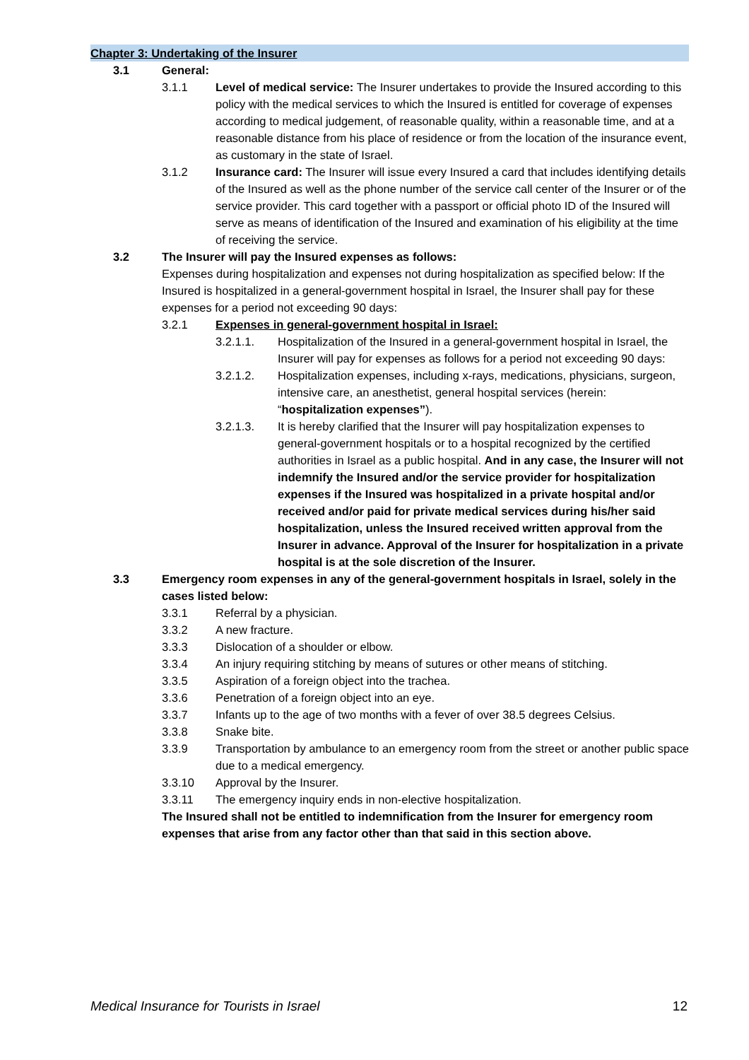Chapter 3: Undertaking of the Insurer
3.1 General:
3.1.1 Level of medical service: The Insurer undertakes to provide the Insured according to this policy with the medical services to which the Insured is entitled for coverage of expenses according to medical judgement, of reasonable quality, within a reasonable time, and at a reasonable distance from his place of residence or from the location of the insurance event, as customary in the state of Israel.
3.1.2 Insurance card: The Insurer will issue every Insured a card that includes identifying details of the Insured as well as the phone number of the service call center of the Insurer or of the service provider. This card together with a passport or official photo ID of the Insured will serve as means of identification of the Insured and examination of his eligibility at the time of receiving the service.
3.2 The Insurer will pay the Insured expenses as follows:
Expenses during hospitalization and expenses not during hospitalization as specified below: If the Insured is hospitalized in a general-government hospital in Israel, the Insurer shall pay for these expenses for a period not exceeding 90 days:
3.2.1 Expenses in general-government hospital in Israel:
3.2.1.1. Hospitalization of the Insured in a general-government hospital in Israel, the Insurer will pay for expenses as follows for a period not exceeding 90 days:
3.2.1.2. Hospitalization expenses, including x-rays, medications, physicians, surgeon, intensive care, an anesthetist, general hospital services (herein: “hospitalization expenses”).
3.2.1.3. It is hereby clarified that the Insurer will pay hospitalization expenses to general-government hospitals or to a hospital recognized by the certified authorities in Israel as a public hospital. And in any case, the Insurer will not indemnify the Insured and/or the service provider for hospitalization expenses if the Insured was hospitalized in a private hospital and/or received and/or paid for private medical services during his/her said hospitalization, unless the Insured received written approval from the Insurer in advance. Approval of the Insurer for hospitalization in a private hospital is at the sole discretion of the Insurer.
3.3 Emergency room expenses in any of the general-government hospitals in Israel, solely in the cases listed below:
3.3.1 Referral by a physician.
3.3.2 A new fracture.
3.3.3 Dislocation of a shoulder or elbow.
3.3.4 An injury requiring stitching by means of sutures or other means of stitching.
3.3.5 Aspiration of a foreign object into the trachea.
3.3.6 Penetration of a foreign object into an eye.
3.3.7 Infants up to the age of two months with a fever of over 38.5 degrees Celsius.
3.3.8 Snake bite.
3.3.9 Transportation by ambulance to an emergency room from the street or another public space due to a medical emergency.
3.3.10 Approval by the Insurer.
3.3.11 The emergency inquiry ends in non-elective hospitalization.
The Insured shall not be entitled to indemnification from the Insurer for emergency room expenses that arise from any factor other than that said in this section above.
Medical Insurance for Tourists in Israel 12